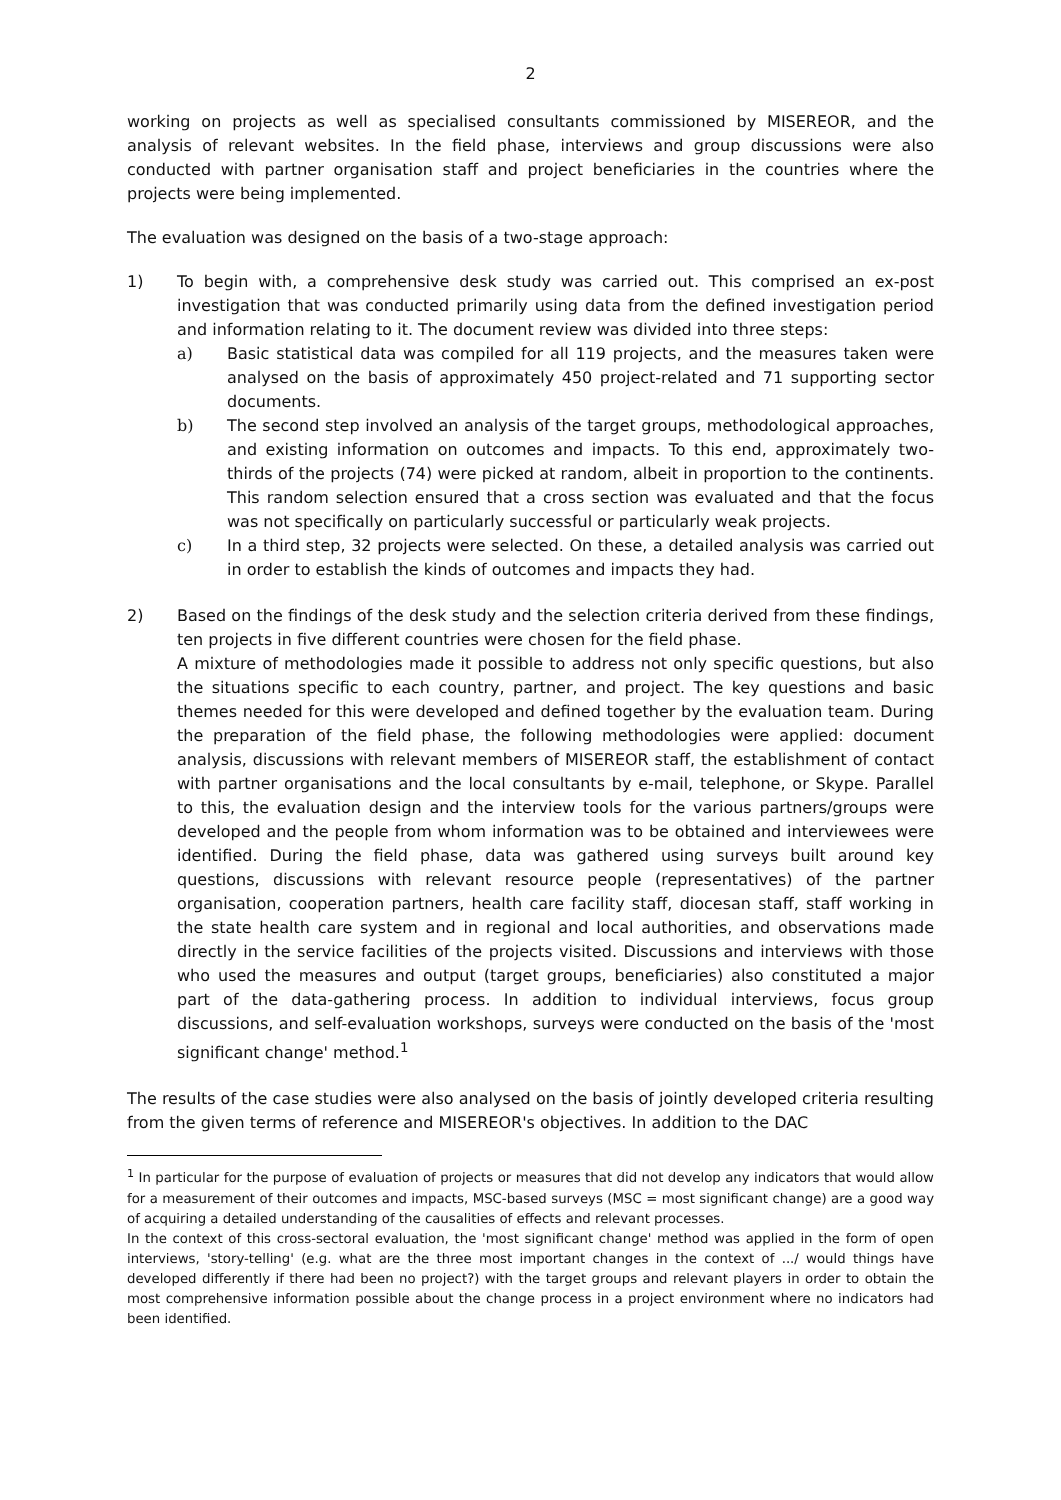2
working on projects as well as specialised consultants commissioned by MISEREOR, and the analysis of relevant websites. In the field phase, interviews and group discussions were also conducted with partner organisation staff and project beneficiaries in the countries where the projects were being implemented.
The evaluation was designed on the basis of a two-stage approach:
1) To begin with, a comprehensive desk study was carried out. This comprised an ex-post investigation that was conducted primarily using data from the defined investigation period and information relating to it. The document review was divided into three steps:
a) Basic statistical data was compiled for all 119 projects, and the measures taken were analysed on the basis of approximately 450 project-related and 71 supporting sector documents.
b) The second step involved an analysis of the target groups, methodological approaches, and existing information on outcomes and impacts. To this end, approximately two-thirds of the projects (74) were picked at random, albeit in proportion to the continents. This random selection ensured that a cross section was evaluated and that the focus was not specifically on particularly successful or particularly weak projects.
c) In a third step, 32 projects were selected. On these, a detailed analysis was carried out in order to establish the kinds of outcomes and impacts they had.
2) Based on the findings of the desk study and the selection criteria derived from these findings, ten projects in five different countries were chosen for the field phase.
A mixture of methodologies made it possible to address not only specific questions, but also the situations specific to each country, partner, and project. The key questions and basic themes needed for this were developed and defined together by the evaluation team. During the preparation of the field phase, the following methodologies were applied: document analysis, discussions with relevant members of MISEREOR staff, the establishment of contact with partner organisations and the local consultants by e-mail, telephone, or Skype. Parallel to this, the evaluation design and the interview tools for the various partners/groups were developed and the people from whom information was to be obtained and interviewees were identified. During the field phase, data was gathered using surveys built around key questions, discussions with relevant resource people (representatives) of the partner organisation, cooperation partners, health care facility staff, diocesan staff, staff working in the state health care system and in regional and local authorities, and observations made directly in the service facilities of the projects visited. Discussions and interviews with those who used the measures and output (target groups, beneficiaries) also constituted a major part of the data-gathering process. In addition to individual interviews, focus group discussions, and self-evaluation workshops, surveys were conducted on the basis of the 'most significant change' method.<sup>1</sup>
The results of the case studies were also analysed on the basis of jointly developed criteria resulting from the given terms of reference and MISEREOR's objectives. In addition to the DAC
<sup>1</sup> In particular for the purpose of evaluation of projects or measures that did not develop any indicators that would allow for a measurement of their outcomes and impacts, MSC-based surveys (MSC = most significant change) are a good way of acquiring a detailed understanding of the causalities of effects and relevant processes.
In the context of this cross-sectoral evaluation, the 'most significant change' method was applied in the form of open interviews, 'story-telling' (e.g. what are the three most important changes in the context of .../ would things have developed differently if there had been no project?) with the target groups and relevant players in order to obtain the most comprehensive information possible about the change process in a project environment where no indicators had been identified.